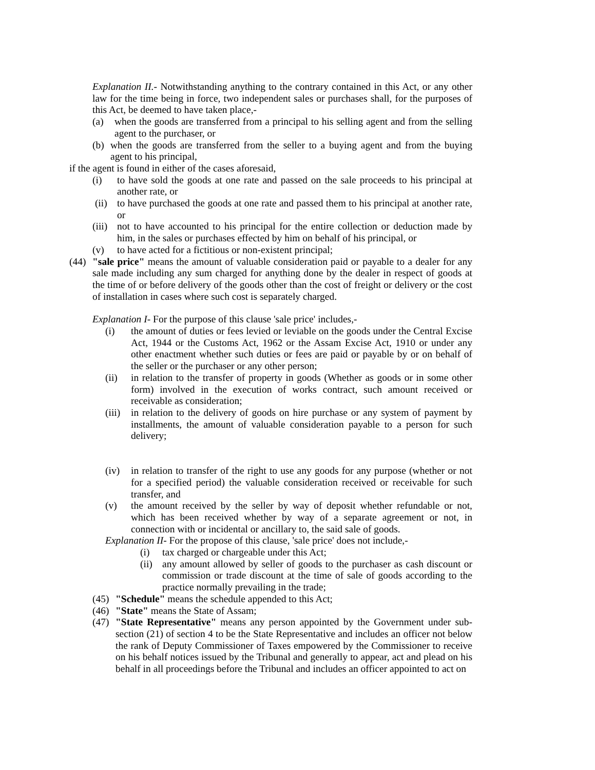Explanation II.- Notwithstanding anything to the contrary contained in this Act, or any other law for the time being in force, two independent sales or purchases shall, for the purposes of this Act, be deemed to have taken place,-
(a) when the goods are transferred from a principal to his selling agent and from the selling agent to the purchaser, or
(b) when the goods are transferred from the seller to a buying agent and from the buying agent to his principal,
if the agent is found in either of the cases aforesaid,
(i) to have sold the goods at one rate and passed on the sale proceeds to his principal at another rate, or
(ii) to have purchased the goods at one rate and passed them to his principal at another rate, or
(iii) not to have accounted to his principal for the entire collection or deduction made by him, in the sales or purchases effected by him on behalf of his principal, or
(v) to have acted for a fictitious or non-existent principal;
(44) "sale price" means the amount of valuable consideration paid or payable to a dealer for any sale made including any sum charged for anything done by the dealer in respect of goods at the time of or before delivery of the goods other than the cost of freight or delivery or the cost of installation in cases where such cost is separately charged.
Explanation I- For the purpose of this clause 'sale price' includes,-
(i) the amount of duties or fees levied or leviable on the goods under the Central Excise Act, 1944 or the Customs Act, 1962 or the Assam Excise Act, 1910 or under any other enactment whether such duties or fees are paid or payable by or on behalf of the seller or the purchaser or any other person;
(ii) in relation to the transfer of property in goods (Whether as goods or in some other form) involved in the execution of works contract, such amount received or receivable as consideration;
(iii) in relation to the delivery of goods on hire purchase or any system of payment by installments, the amount of valuable consideration payable to a person for such delivery;
(iv) in relation to transfer of the right to use any goods for any purpose (whether or not for a specified period) the valuable consideration received or receivable for such transfer, and
(v) the amount received by the seller by way of deposit whether refundable or not, which has been received whether by way of a separate agreement or not, in connection with or incidental or ancillary to, the said sale of goods.
Explanation II- For the propose of this clause, 'sale price' does not include,-
(i) tax charged or chargeable under this Act;
(ii) any amount allowed by seller of goods to the purchaser as cash discount or commission or trade discount at the time of sale of goods according to the practice normally prevailing in the trade;
(45) "Schedule" means the schedule appended to this Act;
(46) "State" means the State of Assam;
(47) "State Representative" means any person appointed by the Government under sub-section (21) of section 4 to be the State Representative and includes an officer not below the rank of Deputy Commissioner of Taxes empowered by the Commissioner to receive on his behalf notices issued by the Tribunal and generally to appear, act and plead on his behalf in all proceedings before the Tribunal and includes an officer appointed to act on